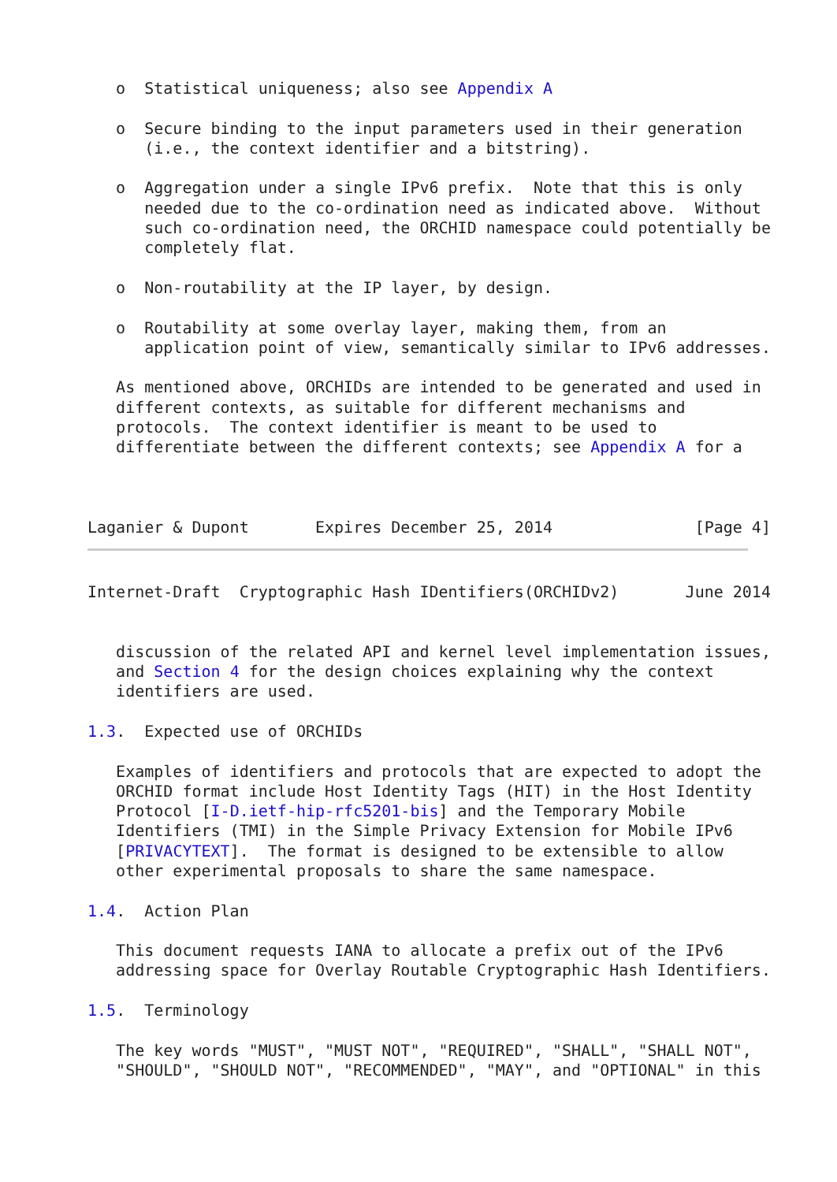o  Statistical uniqueness; also see Appendix A

   o  Secure binding to the input parameters used in their generation
      (i.e., the context identifier and a bitstring).

   o  Aggregation under a single IPv6 prefix.  Note that this is only
      needed due to the co-ordination need as indicated above.  Without
      such co-ordination need, the ORCHID namespace could potentially be
      completely flat.

   o  Non-routability at the IP layer, by design.

   o  Routability at some overlay layer, making them, from an
      application point of view, semantically similar to IPv6 addresses.

   As mentioned above, ORCHIDs are intended to be generated and used in
   different contexts, as suitable for different mechanisms and
   protocols.  The context identifier is meant to be used to
   differentiate between the different contexts; see Appendix A for a



Laganier & Dupont       Expires December 25, 2014               [Page 4]
Internet-Draft  Cryptographic Hash IDentifiers(ORCHIDv2)       June 2014


   discussion of the related API and kernel level implementation issues,
   and Section 4 for the design choices explaining why the context
   identifiers are used.

1.3.  Expected use of ORCHIDs

   Examples of identifiers and protocols that are expected to adopt the
   ORCHID format include Host Identity Tags (HIT) in the Host Identity
   Protocol [I-D.ietf-hip-rfc5201-bis] and the Temporary Mobile
   Identifiers (TMI) in the Simple Privacy Extension for Mobile IPv6
   [PRIVACYTEXT].  The format is designed to be extensible to allow
   other experimental proposals to share the same namespace.

1.4.  Action Plan

   This document requests IANA to allocate a prefix out of the IPv6
   addressing space for Overlay Routable Cryptographic Hash Identifiers.

1.5.  Terminology

   The key words "MUST", "MUST NOT", "REQUIRED", "SHALL", "SHALL NOT",
   "SHOULD", "SHOULD NOT", "RECOMMENDED", "MAY", and "OPTIONAL" in this